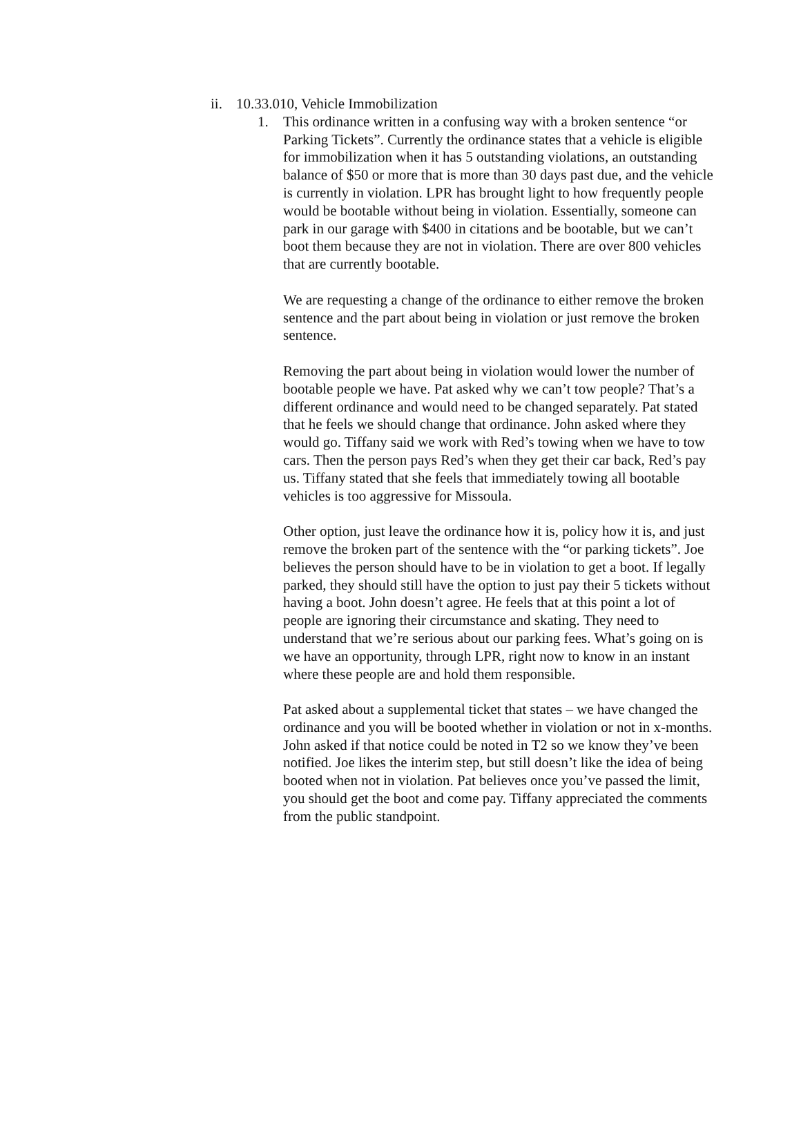ii. 10.33.010, Vehicle Immobilization
1. This ordinance written in a confusing way with a broken sentence “or Parking Tickets”. Currently the ordinance states that a vehicle is eligible for immobilization when it has 5 outstanding violations, an outstanding balance of $50 or more that is more than 30 days past due, and the vehicle is currently in violation. LPR has brought light to how frequently people would be bootable without being in violation. Essentially, someone can park in our garage with $400 in citations and be bootable, but we can’t boot them because they are not in violation. There are over 800 vehicles that are currently bootable.
We are requesting a change of the ordinance to either remove the broken sentence and the part about being in violation or just remove the broken sentence.
Removing the part about being in violation would lower the number of bootable people we have. Pat asked why we can’t tow people? That’s a different ordinance and would need to be changed separately. Pat stated that he feels we should change that ordinance. John asked where they would go. Tiffany said we work with Red’s towing when we have to tow cars. Then the person pays Red’s when they get their car back, Red’s pay us. Tiffany stated that she feels that immediately towing all bootable vehicles is too aggressive for Missoula.
Other option, just leave the ordinance how it is, policy how it is, and just remove the broken part of the sentence with the “or parking tickets”. Joe believes the person should have to be in violation to get a boot. If legally parked, they should still have the option to just pay their 5 tickets without having a boot. John doesn’t agree. He feels that at this point a lot of people are ignoring their circumstance and skating. They need to understand that we’re serious about our parking fees. What’s going on is we have an opportunity, through LPR, right now to know in an instant where these people are and hold them responsible.
Pat asked about a supplemental ticket that states – we have changed the ordinance and you will be booted whether in violation or not in x-months. John asked if that notice could be noted in T2 so we know they’ve been notified. Joe likes the interim step, but still doesn’t like the idea of being booted when not in violation. Pat believes once you’ve passed the limit, you should get the boot and come pay. Tiffany appreciated the comments from the public standpoint.